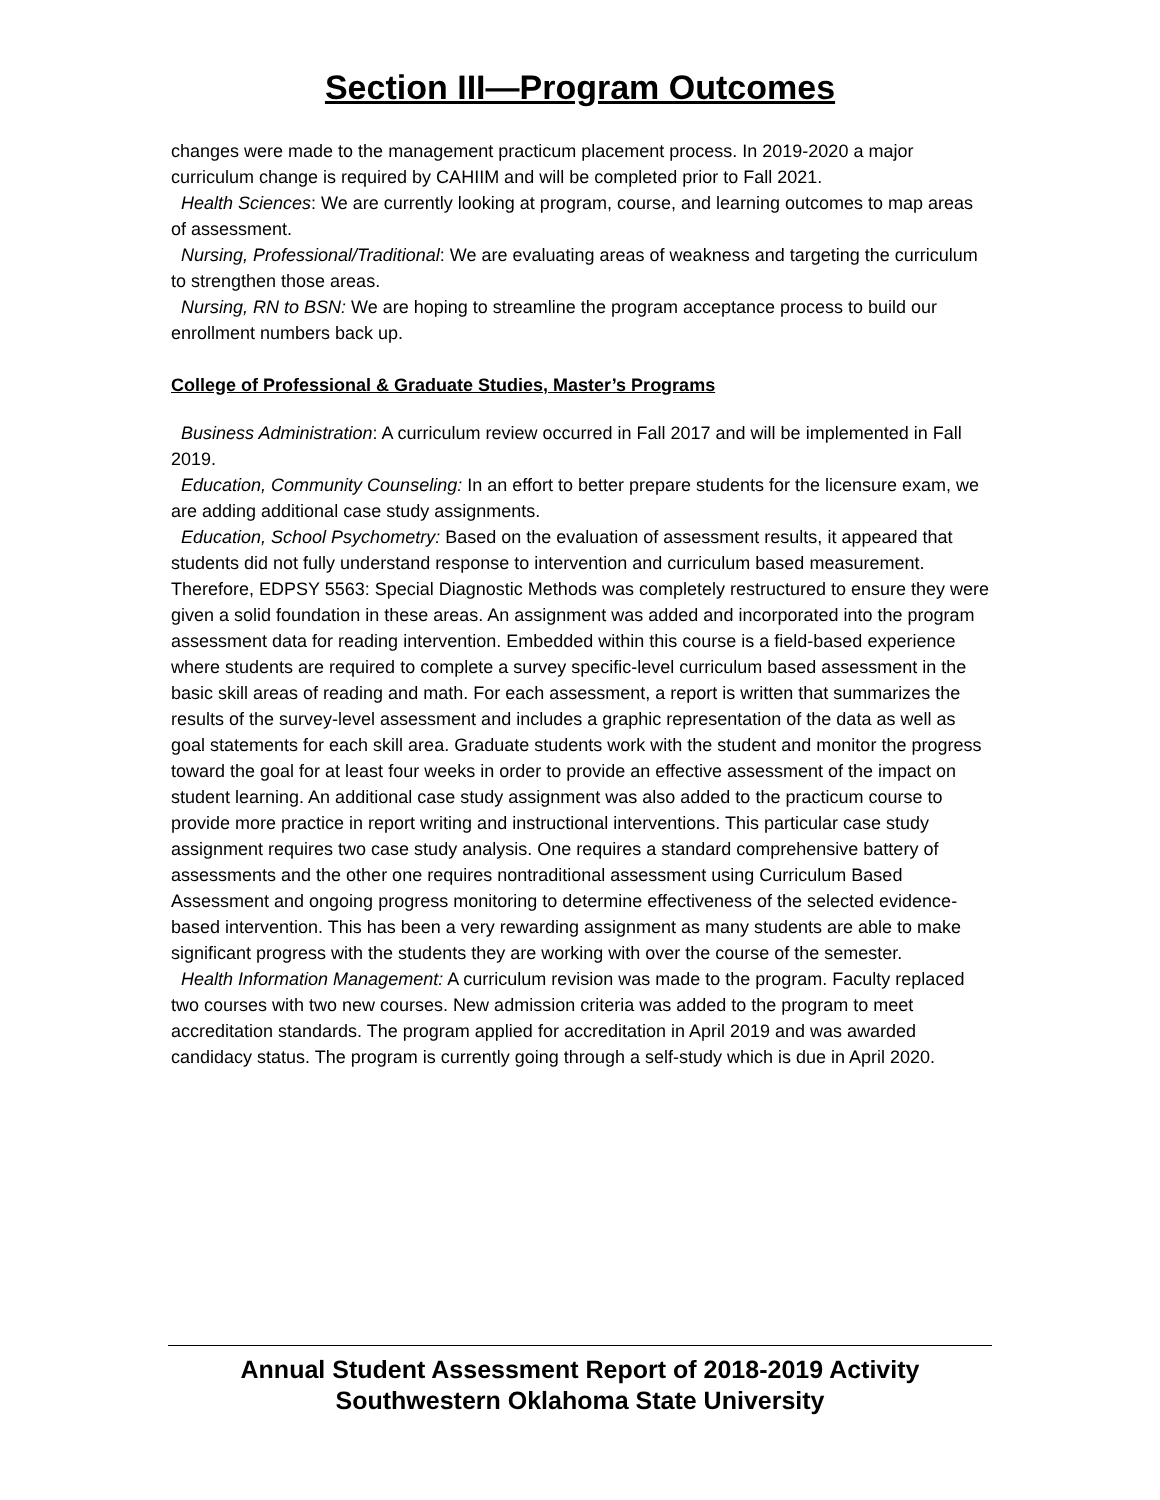Section III—Program Outcomes
changes were made to the management practicum placement process. In 2019-2020 a major curriculum change is required by CAHIIM and will be completed prior to Fall 2021.
Health Sciences: We are currently looking at program, course, and learning outcomes to map areas of assessment.
Nursing, Professional/Traditional: We are evaluating areas of weakness and targeting the curriculum to strengthen those areas.
Nursing, RN to BSN: We are hoping to streamline the program acceptance process to build our enrollment numbers back up.
College of Professional & Graduate Studies, Master’s Programs
Business Administration: A curriculum review occurred in Fall 2017 and will be implemented in Fall 2019.
Education, Community Counseling: In an effort to better prepare students for the licensure exam, we are adding additional case study assignments.
Education, School Psychometry: Based on the evaluation of assessment results, it appeared that students did not fully understand response to intervention and curriculum based measurement. Therefore, EDPSY 5563: Special Diagnostic Methods was completely restructured to ensure they were given a solid foundation in these areas. An assignment was added and incorporated into the program assessment data for reading intervention. Embedded within this course is a field-based experience where students are required to complete a survey specific-level curriculum based assessment in the basic skill areas of reading and math. For each assessment, a report is written that summarizes the results of the survey-level assessment and includes a graphic representation of the data as well as goal statements for each skill area. Graduate students work with the student and monitor the progress toward the goal for at least four weeks in order to provide an effective assessment of the impact on student learning. An additional case study assignment was also added to the practicum course to provide more practice in report writing and instructional interventions. This particular case study assignment requires two case study analysis. One requires a standard comprehensive battery of assessments and the other one requires nontraditional assessment using Curriculum Based Assessment and ongoing progress monitoring to determine effectiveness of the selected evidence-based intervention. This has been a very rewarding assignment as many students are able to make significant progress with the students they are working with over the course of the semester.
Health Information Management: A curriculum revision was made to the program. Faculty replaced two courses with two new courses. New admission criteria was added to the program to meet accreditation standards. The program applied for accreditation in April 2019 and was awarded candidacy status. The program is currently going through a self-study which is due in April 2020.
Annual Student Assessment Report of 2018-2019 Activity
Southwestern Oklahoma State University